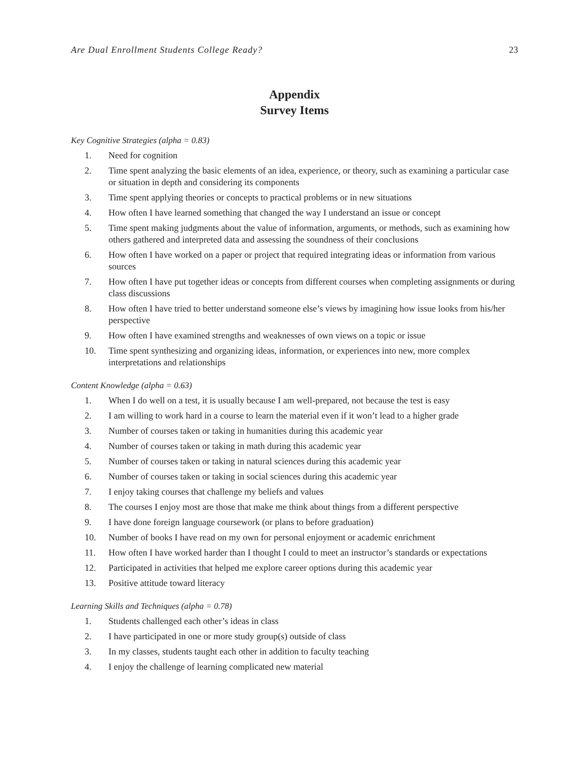Are Dual Enrollment Students College Ready? 23
Appendix
Survey Items
Key Cognitive Strategies (alpha = 0.83)
1. Need for cognition
2. Time spent analyzing the basic elements of an idea, experience, or theory, such as examining a particular case or situation in depth and considering its components
3. Time spent applying theories or concepts to practical problems or in new situations
4. How often I have learned something that changed the way I understand an issue or concept
5. Time spent making judgments about the value of information, arguments, or methods, such as examining how others gathered and interpreted data and assessing the soundness of their conclusions
6. How often I have worked on a paper or project that required integrating ideas or information from various sources
7. How often I have put together ideas or concepts from different courses when completing assignments or during class discussions
8. How often I have tried to better understand someone else’s views by imagining how issue looks from his/her perspective
9. How often I have examined strengths and weaknesses of own views on a topic or issue
10. Time spent synthesizing and organizing ideas, information, or experiences into new, more complex interpretations and relationships
Content Knowledge (alpha = 0.63)
1. When I do well on a test, it is usually because I am well-prepared, not because the test is easy
2. I am willing to work hard in a course to learn the material even if it won’t lead to a higher grade
3. Number of courses taken or taking in humanities during this academic year
4. Number of courses taken or taking in math during this academic year
5. Number of courses taken or taking in natural sciences during this academic year
6. Number of courses taken or taking in social sciences during this academic year
7. I enjoy taking courses that challenge my beliefs and values
8. The courses I enjoy most are those that make me think about things from a different perspective
9. I have done foreign language coursework (or plans to before graduation)
10. Number of books I have read on my own for personal enjoyment or academic enrichment
11. How often I have worked harder than I thought I could to meet an instructor’s standards or expectations
12. Participated in activities that helped me explore career options during this academic year
13. Positive attitude toward literacy
Learning Skills and Techniques (alpha = 0.78)
1. Students challenged each other’s ideas in class
2. I have participated in one or more study group(s) outside of class
3. In my classes, students taught each other in addition to faculty teaching
4. I enjoy the challenge of learning complicated new material